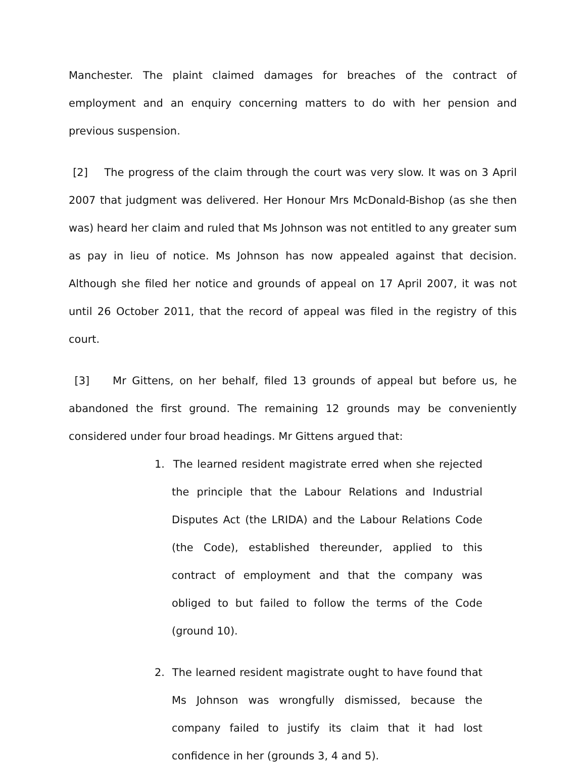Manchester. The plaint claimed damages for breaches of the contract of employment and an enquiry concerning matters to do with her pension and previous suspension.
[2] The progress of the claim through the court was very slow. It was on 3 April 2007 that judgment was delivered. Her Honour Mrs McDonald-Bishop (as she then was) heard her claim and ruled that Ms Johnson was not entitled to any greater sum as pay in lieu of notice. Ms Johnson has now appealed against that decision. Although she filed her notice and grounds of appeal on 17 April 2007, it was not until 26 October 2011, that the record of appeal was filed in the registry of this court.
[3] Mr Gittens, on her behalf, filed 13 grounds of appeal but before us, he abandoned the first ground. The remaining 12 grounds may be conveniently considered under four broad headings. Mr Gittens argued that:
1. The learned resident magistrate erred when she rejected the principle that the Labour Relations and Industrial Disputes Act (the LRIDA) and the Labour Relations Code (the Code), established thereunder, applied to this contract of employment and that the company was obliged to but failed to follow the terms of the Code (ground 10).
2. The learned resident magistrate ought to have found that Ms Johnson was wrongfully dismissed, because the company failed to justify its claim that it had lost confidence in her (grounds 3, 4 and 5).